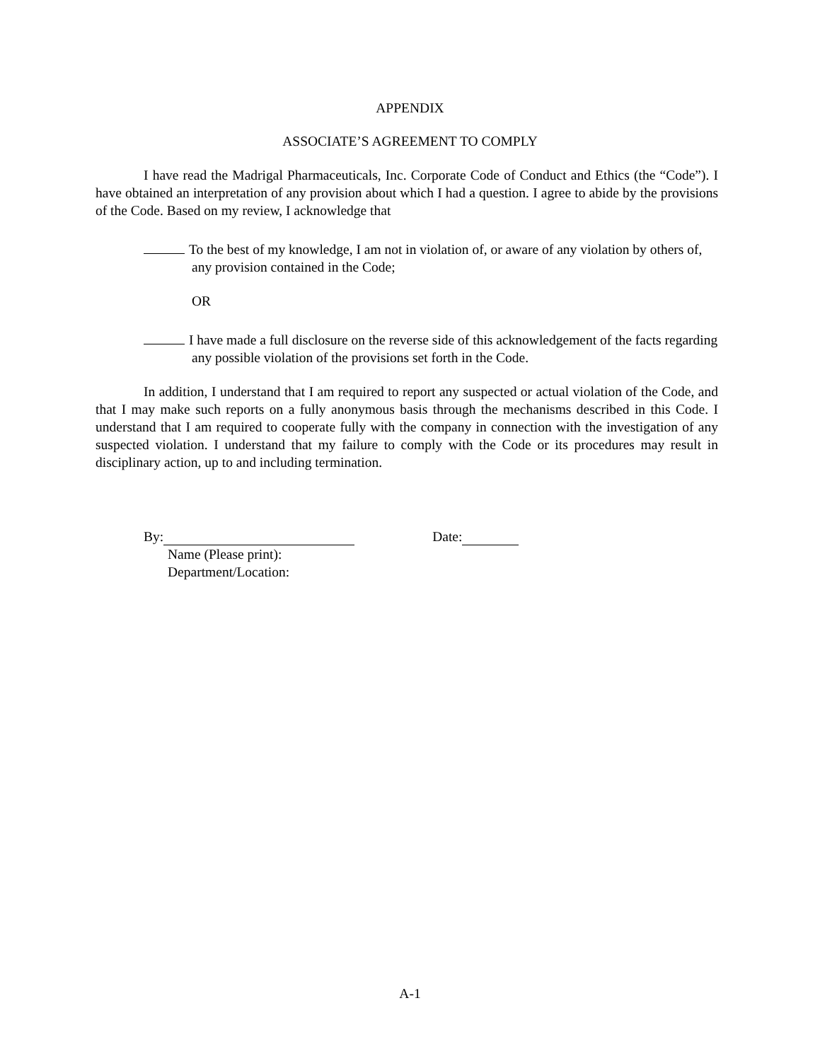APPENDIX
ASSOCIATE’S AGREEMENT TO COMPLY
I have read the Madrigal Pharmaceuticals, Inc. Corporate Code of Conduct and Ethics (the “Code”). I have obtained an interpretation of any provision about which I had a question. I agree to abide by the provisions of the Code. Based on my review, I acknowledge that
To the best of my knowledge, I am not in violation of, or aware of any violation by others of, any provision contained in the Code;
OR
I have made a full disclosure on the reverse side of this acknowledgement of the facts regarding any possible violation of the provisions set forth in the Code.
In addition, I understand that I am required to report any suspected or actual violation of the Code, and that I may make such reports on a fully anonymous basis through the mechanisms described in this Code. I understand that I am required to cooperate fully with the company in connection with the investigation of any suspected violation. I understand that my failure to comply with the Code or its procedures may result in disciplinary action, up to and including termination.
By: Date:
Name (Please print):
Department/Location:
A-1